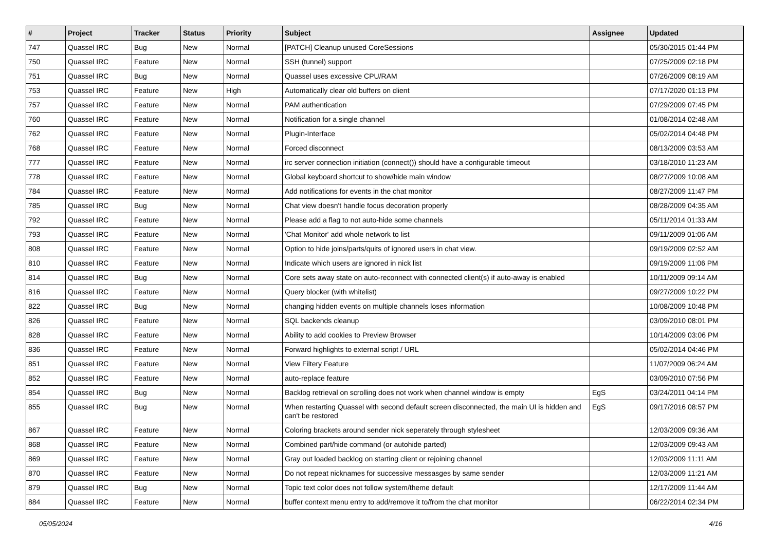| # | Project | Tracker | Status | Priority | Subject | Assignee | Updated |
| --- | --- | --- | --- | --- | --- | --- | --- |
| 747 | Quassel IRC | Bug | New | Normal | [PATCH] Cleanup unused CoreSessions | | 05/30/2015 01:44 PM |
| 750 | Quassel IRC | Feature | New | Normal | SSH (tunnel) support | | 07/25/2009 02:18 PM |
| 751 | Quassel IRC | Bug | New | Normal | Quassel uses excessive CPU/RAM | | 07/26/2009 08:19 AM |
| 753 | Quassel IRC | Feature | New | High | Automatically clear old buffers on client | | 07/17/2020 01:13 PM |
| 757 | Quassel IRC | Feature | New | Normal | PAM authentication | | 07/29/2009 07:45 PM |
| 760 | Quassel IRC | Feature | New | Normal | Notification for a single channel | | 01/08/2014 02:48 AM |
| 762 | Quassel IRC | Feature | New | Normal | Plugin-Interface | | 05/02/2014 04:48 PM |
| 768 | Quassel IRC | Feature | New | Normal | Forced disconnect | | 08/13/2009 03:53 AM |
| 777 | Quassel IRC | Feature | New | Normal | irc server connection initiation (connect()) should have a configurable timeout | | 03/18/2010 11:23 AM |
| 778 | Quassel IRC | Feature | New | Normal | Global keyboard shortcut to show/hide main window | | 08/27/2009 10:08 AM |
| 784 | Quassel IRC | Feature | New | Normal | Add notifications for events in the chat monitor | | 08/27/2009 11:47 PM |
| 785 | Quassel IRC | Bug | New | Normal | Chat view doesn't handle focus decoration properly | | 08/28/2009 04:35 AM |
| 792 | Quassel IRC | Feature | New | Normal | Please add a flag to not auto-hide some channels | | 05/11/2014 01:33 AM |
| 793 | Quassel IRC | Feature | New | Normal | 'Chat Monitor' add whole network to list | | 09/11/2009 01:06 AM |
| 808 | Quassel IRC | Feature | New | Normal | Option to hide joins/parts/quits of ignored users in chat view. | | 09/19/2009 02:52 AM |
| 810 | Quassel IRC | Feature | New | Normal | Indicate which users are ignored in nick list | | 09/19/2009 11:06 PM |
| 814 | Quassel IRC | Bug | New | Normal | Core sets away state on auto-reconnect with connected client(s) if auto-away is enabled | | 10/11/2009 09:14 AM |
| 816 | Quassel IRC | Feature | New | Normal | Query blocker (with whitelist) | | 09/27/2009 10:22 PM |
| 822 | Quassel IRC | Bug | New | Normal | changing hidden events on multiple channels loses information | | 10/08/2009 10:48 PM |
| 826 | Quassel IRC | Feature | New | Normal | SQL backends cleanup | | 03/09/2010 08:01 PM |
| 828 | Quassel IRC | Feature | New | Normal | Ability to add cookies to Preview Browser | | 10/14/2009 03:06 PM |
| 836 | Quassel IRC | Feature | New | Normal | Forward highlights to external script / URL | | 05/02/2014 04:46 PM |
| 851 | Quassel IRC | Feature | New | Normal | View Filtery Feature | | 11/07/2009 06:24 AM |
| 852 | Quassel IRC | Feature | New | Normal | auto-replace feature | | 03/09/2010 07:56 PM |
| 854 | Quassel IRC | Bug | New | Normal | Backlog retrieval on scrolling does not work when channel window is empty | EgS | 03/24/2011 04:14 PM |
| 855 | Quassel IRC | Bug | New | Normal | When restarting Quassel with second default screen disconnected, the main UI is hidden and can't be restored | EgS | 09/17/2016 08:57 PM |
| 867 | Quassel IRC | Feature | New | Normal | Coloring brackets around sender nick seperately through stylesheet | | 12/03/2009 09:36 AM |
| 868 | Quassel IRC | Feature | New | Normal | Combined part/hide command (or autohide parted) | | 12/03/2009 09:43 AM |
| 869 | Quassel IRC | Feature | New | Normal | Gray out loaded backlog on starting client or rejoining channel | | 12/03/2009 11:11 AM |
| 870 | Quassel IRC | Feature | New | Normal | Do not repeat nicknames for successive messasges by same sender | | 12/03/2009 11:21 AM |
| 879 | Quassel IRC | Bug | New | Normal | Topic text color does not follow system/theme default | | 12/17/2009 11:44 AM |
| 884 | Quassel IRC | Feature | New | Normal | buffer context menu entry to add/remove it to/from the chat monitor | | 06/22/2014 02:34 PM |
05/05/2024 4/16